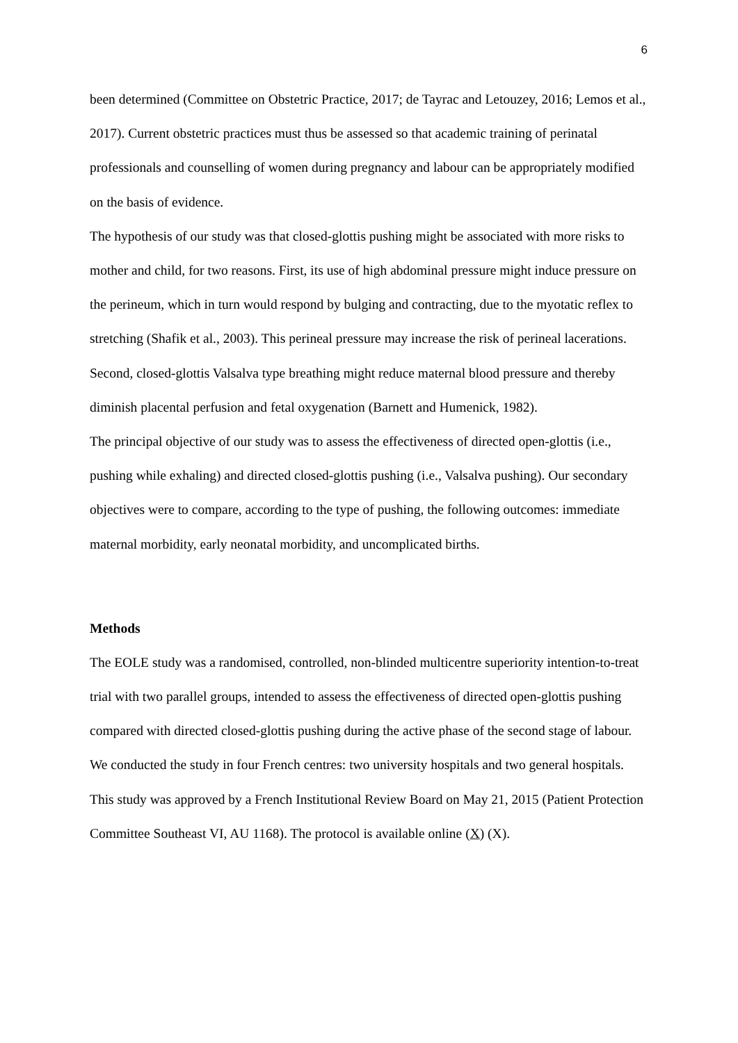6
been determined (Committee on Obstetric Practice, 2017; de Tayrac and Letouzey, 2016; Lemos et al., 2017). Current obstetric practices must thus be assessed so that academic training of perinatal professionals and counselling of women during pregnancy and labour can be appropriately modified on the basis of evidence.
The hypothesis of our study was that closed-glottis pushing might be associated with more risks to mother and child, for two reasons. First, its use of high abdominal pressure might induce pressure on the perineum, which in turn would respond by bulging and contracting, due to the myotatic reflex to stretching (Shafik et al., 2003). This perineal pressure may increase the risk of perineal lacerations. Second, closed-glottis Valsalva type breathing might reduce maternal blood pressure and thereby diminish placental perfusion and fetal oxygenation (Barnett and Humenick, 1982).
The principal objective of our study was to assess the effectiveness of directed open-glottis (i.e., pushing while exhaling) and directed closed-glottis pushing (i.e., Valsalva pushing). Our secondary objectives were to compare, according to the type of pushing, the following outcomes: immediate maternal morbidity, early neonatal morbidity, and uncomplicated births.
Methods
The EOLE study was a randomised, controlled, non-blinded multicentre superiority intention-to-treat trial with two parallel groups, intended to assess the effectiveness of directed open-glottis pushing compared with directed closed-glottis pushing during the active phase of the second stage of labour. We conducted the study in four French centres: two university hospitals and two general hospitals. This study was approved by a French Institutional Review Board on May 21, 2015 (Patient Protection Committee Southeast VI, AU 1168). The protocol is available online (X) (X).